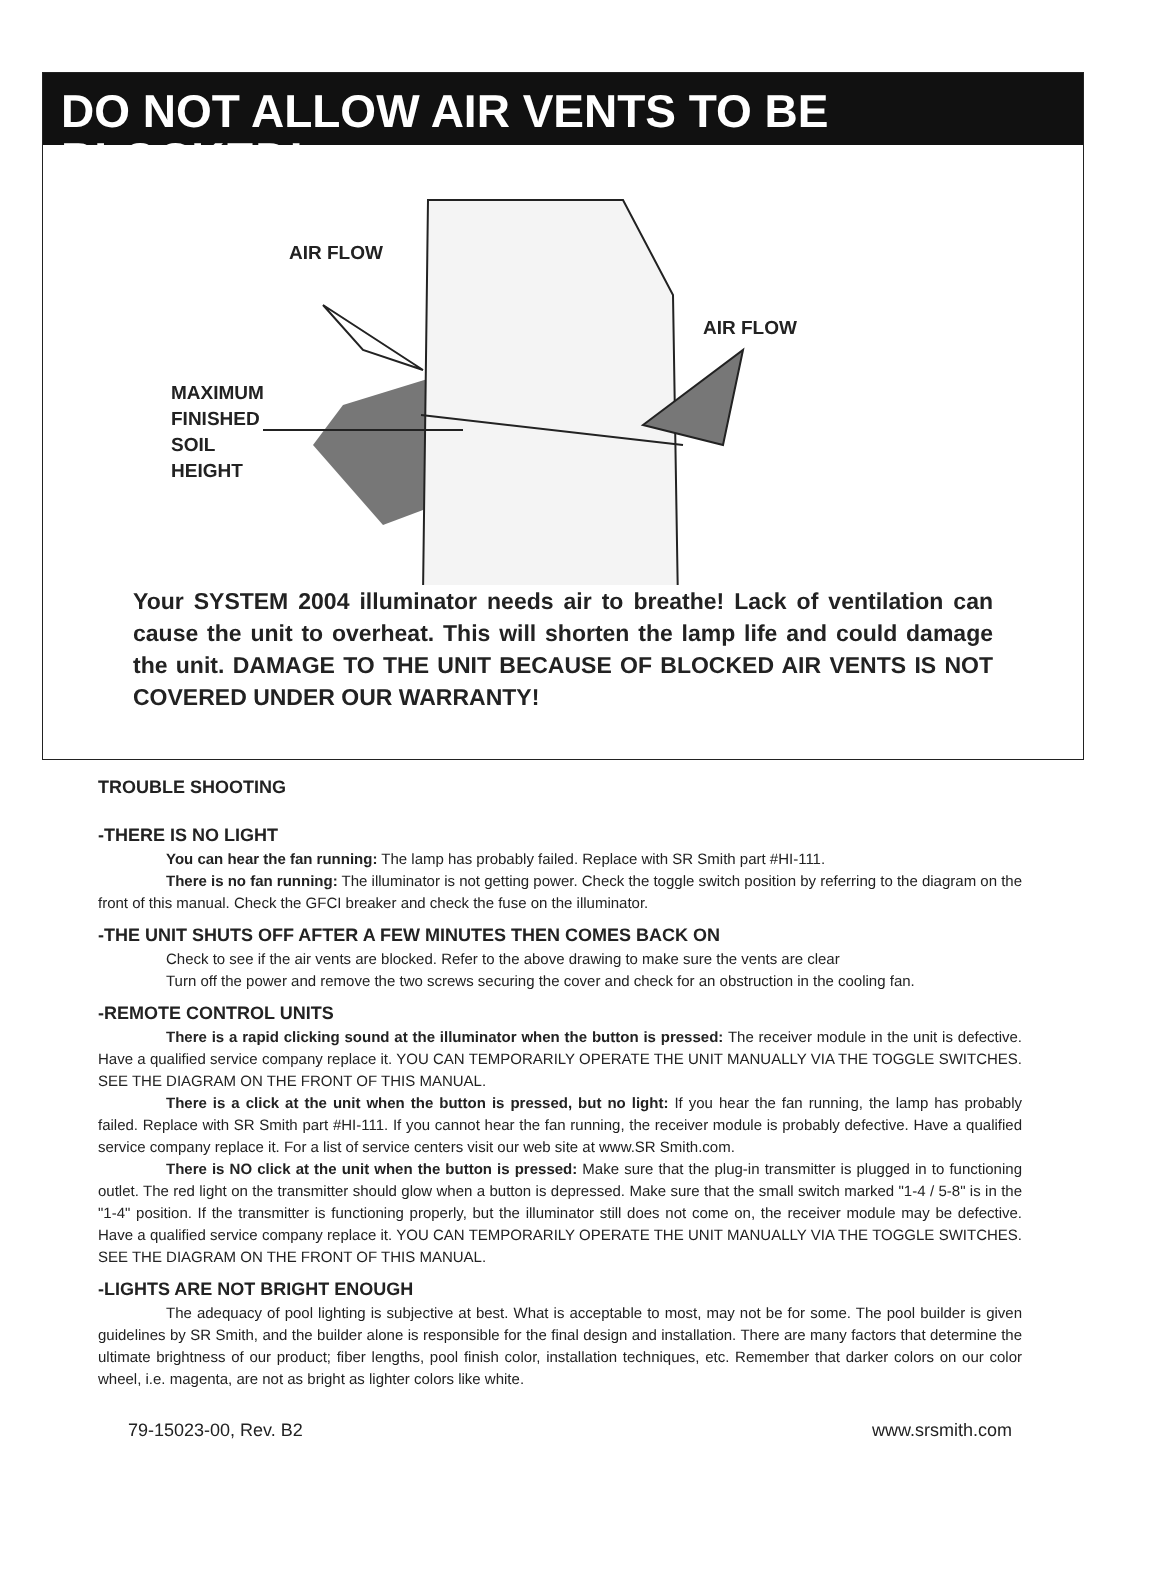DO NOT ALLOW AIR VENTS TO BE BLOCKED!
AIR FLOW
AIR FLOW
MAXIMUM
FINISHED
SOIL
HEIGHT
Your SYSTEM 2004 illuminator needs air to breathe! Lack of ventilation can cause the unit to overheat. This will shorten the lamp life and could damage the unit. DAMAGE TO THE UNIT BECAUSE OF BLOCKED AIR VENTS IS NOT COVERED UNDER OUR WARRANTY!
TROUBLE SHOOTING
-THERE IS NO LIGHT
You can hear the fan running: The lamp has probably failed. Replace with SR Smith part #HI-111.
There is no fan running: The illuminator is not getting power. Check the toggle switch position by referring to the diagram on the front of this manual. Check the GFCI breaker and check the fuse on the illuminator.
-THE UNIT SHUTS OFF AFTER A FEW MINUTES THEN COMES BACK ON
Check to see if the air vents are blocked. Refer to the above drawing to make sure the vents are clear
Turn off the power and remove the two screws securing the cover and check for an obstruction in the cooling fan.
-REMOTE CONTROL UNITS
There is a rapid clicking sound at the illuminator when the button is pressed: The receiver module in the unit is defective. Have a qualified service company replace it. YOU CAN TEMPORARILY OPERATE THE UNIT MANUALLY VIA THE TOGGLE SWITCHES. SEE THE DIAGRAM ON THE FRONT OF THIS MANUAL.
There is a click at the unit when the button is pressed, but no light: If you hear the fan running, the lamp has probably failed. Replace with SR Smith part #HI-111. If you cannot hear the fan running, the receiver module is probably defective. Have a qualified service company replace it. For a list of service centers visit our web site at www.SR Smith.com.
There is NO click at the unit when the button is pressed: Make sure that the plug-in transmitter is plugged in to functioning outlet. The red light on the transmitter should glow when a button is depressed. Make sure that the small switch marked "1-4 / 5-8" is in the "1-4" position. If the transmitter is functioning properly, but the illuminator still does not come on, the receiver module may be defective. Have a qualified service company replace it. YOU CAN TEMPORARILY OPERATE THE UNIT MANUALLY VIA THE TOGGLE SWITCHES. SEE THE DIAGRAM ON THE FRONT OF THIS MANUAL.
-LIGHTS ARE NOT BRIGHT ENOUGH
The adequacy of pool lighting is subjective at best. What is acceptable to most, may not be for some. The pool builder is given guidelines by SR Smith, and the builder alone is responsible for the final design and installation. There are many factors that determine the ultimate brightness of our product; fiber lengths, pool finish color, installation techniques, etc. Remember that darker colors on our color wheel, i.e. magenta, are not as bright as lighter colors like white.
79-15023-00, Rev. B2 www.srsmith.com